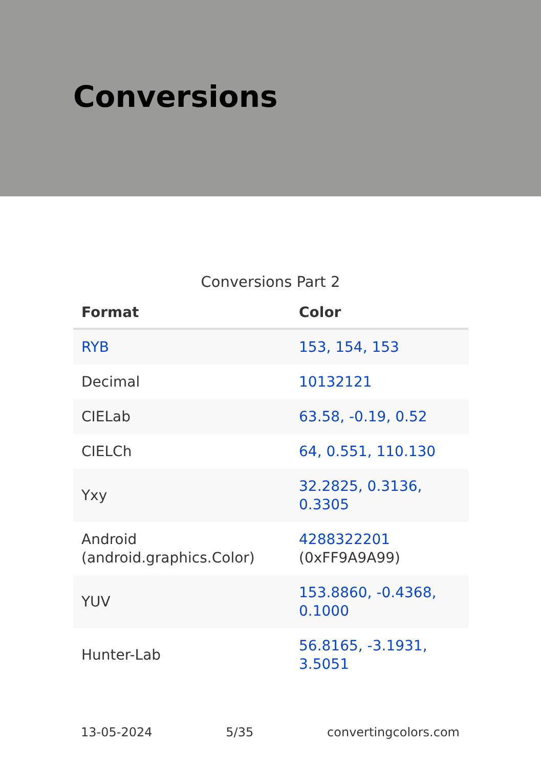Conversions
Conversions Part 2
| Format | Color |
| --- | --- |
| RYB | 153, 154, 153 |
| Decimal | 10132121 |
| CIELab | 63.58, -0.19, 0.52 |
| CIELCh | 64, 0.551, 110.130 |
| Yxy | 32.2825, 0.3136, 0.3305 |
| Android (android.graphics.Color) | 4288322201 (0xFF9A9A99) |
| YUV | 153.8860, -0.4368, 0.1000 |
| Hunter-Lab | 56.8165, -3.1931, 3.5051 |
13-05-2024 5/35 convertingcolors.com